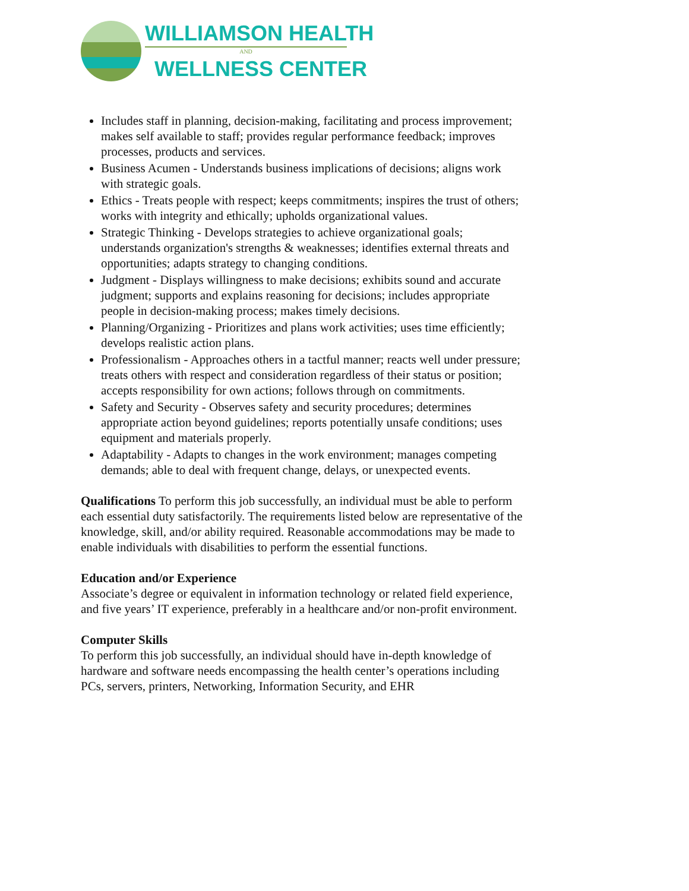WILLIAMSON HEALTH
AND
WELLNESS CENTER
Includes staff in planning, decision-making, facilitating and process improvement; makes self available to staff; provides regular performance feedback; improves processes, products and services.
Business Acumen - Understands business implications of decisions; aligns work with strategic goals.
Ethics - Treats people with respect; keeps commitments; inspires the trust of others; works with integrity and ethically; upholds organizational values.
Strategic Thinking - Develops strategies to achieve organizational goals; understands organization's strengths & weaknesses; identifies external threats and opportunities; adapts strategy to changing conditions.
Judgment - Displays willingness to make decisions; exhibits sound and accurate judgment; supports and explains reasoning for decisions; includes appropriate people in decision-making process; makes timely decisions.
Planning/Organizing - Prioritizes and plans work activities; uses time efficiently; develops realistic action plans.
Professionalism - Approaches others in a tactful manner; reacts well under pressure; treats others with respect and consideration regardless of their status or position; accepts responsibility for own actions; follows through on commitments.
Safety and Security - Observes safety and security procedures; determines appropriate action beyond guidelines; reports potentially unsafe conditions; uses equipment and materials properly.
Adaptability - Adapts to changes in the work environment; manages competing demands; able to deal with frequent change, delays, or unexpected events.
Qualifications To perform this job successfully, an individual must be able to perform each essential duty satisfactorily. The requirements listed below are representative of the knowledge, skill, and/or ability required. Reasonable accommodations may be made to enable individuals with disabilities to perform the essential functions.
Education and/or Experience
Associate’s degree or equivalent in information technology or related field experience, and five years’ IT experience, preferably in a healthcare and/or non-profit environment.
Computer Skills
To perform this job successfully, an individual should have in-depth knowledge of hardware and software needs encompassing the health center’s operations including PCs, servers, printers, Networking, Information Security, and EHR